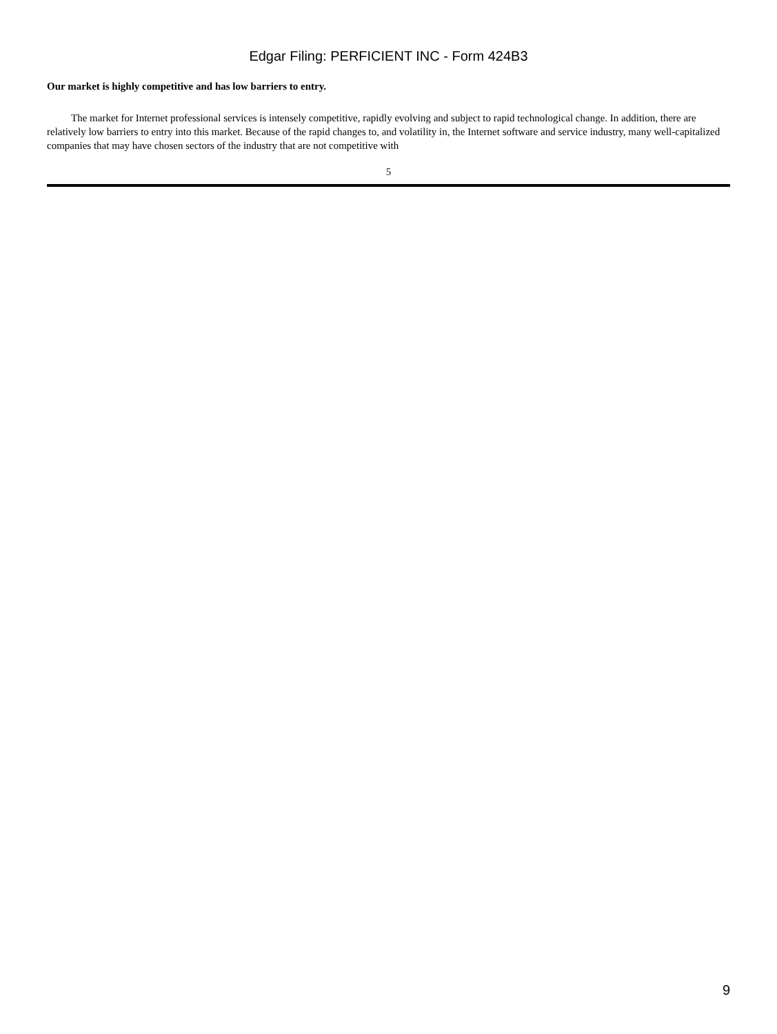Edgar Filing: PERFICIENT INC - Form 424B3
Our market is highly competitive and has low barriers to entry.
The market for Internet professional services is intensely competitive, rapidly evolving and subject to rapid technological change. In addition, there are relatively low barriers to entry into this market. Because of the rapid changes to, and volatility in, the Internet software and service industry, many well-capitalized companies that may have chosen sectors of the industry that are not competitive with
5
9